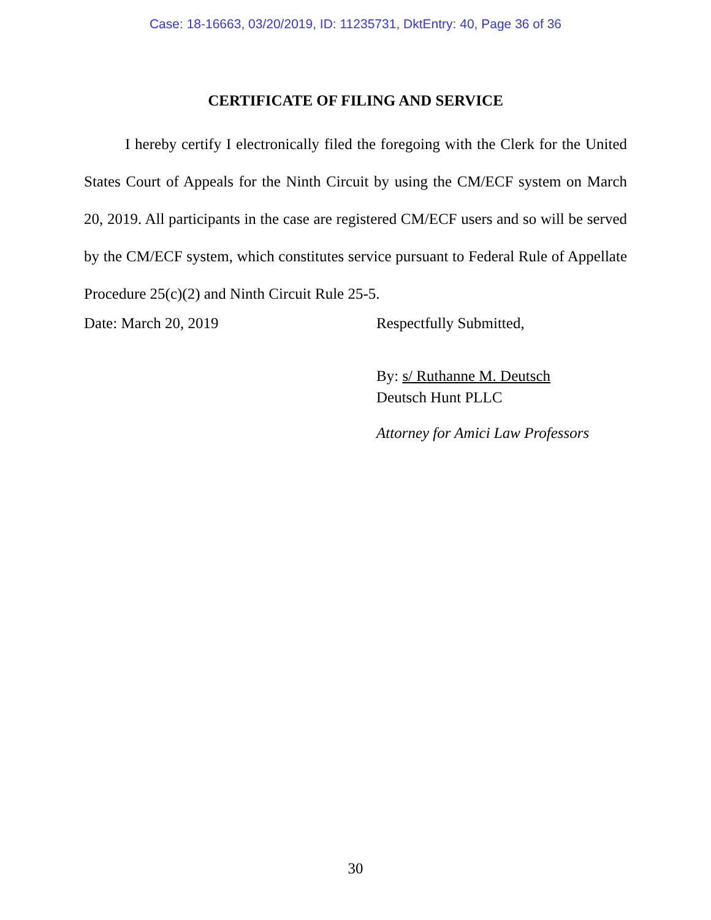Case: 18-16663, 03/20/2019, ID: 11235731, DktEntry: 40, Page 36 of 36
CERTIFICATE OF FILING AND SERVICE
I hereby certify I electronically filed the foregoing with the Clerk for the United States Court of Appeals for the Ninth Circuit by using the CM/ECF system on March 20, 2019. All participants in the case are registered CM/ECF users and so will be served by the CM/ECF system, which constitutes service pursuant to Federal Rule of Appellate Procedure 25(c)(2) and Ninth Circuit Rule 25-5.
Date: March 20, 2019 Respectfully Submitted,
By: s/ Ruthanne M. Deutsch
Deutsch Hunt PLLC
Attorney for Amici Law Professors
30